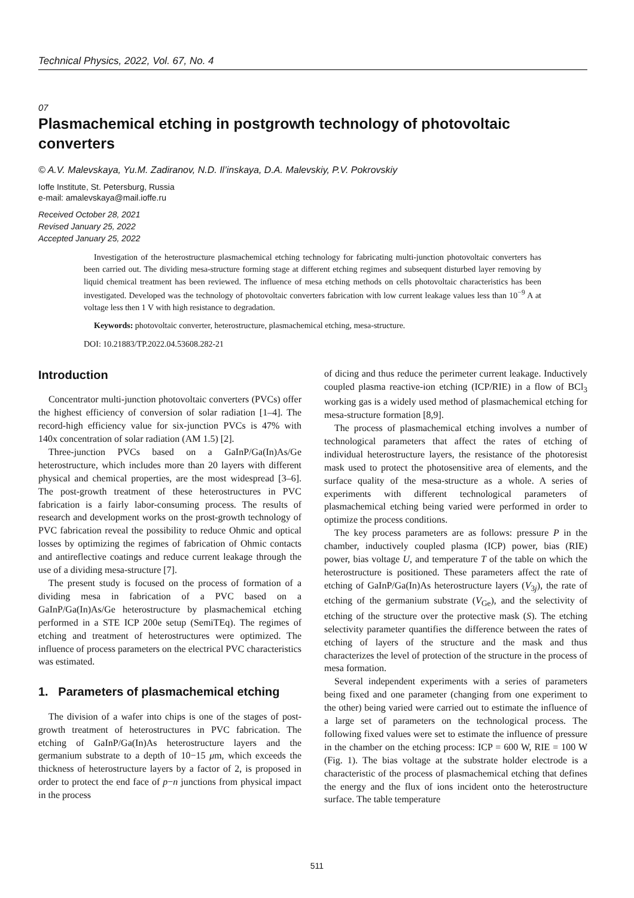Technical Physics, 2022, Vol. 67, No. 4
07
Plasmachemical etching in postgrowth technology of photovoltaic converters
© A.V. Malevskaya, Yu.M. Zadiranov, N.D. Il’inskaya, D.A. Malevskiy, P.V. Pokrovskiy
Ioffe Institute, St. Petersburg, Russia
e-mail: amalevskaya@mail.ioffe.ru
Received October 28, 2021
Revised January 25, 2022
Accepted January 25, 2022
Investigation of the heterostructure plasmachemical etching technology for fabricating multi-junction photovoltaic converters has been carried out. The dividing mesa-structure forming stage at different etching regimes and subsequent disturbed layer removing by liquid chemical treatment has been reviewed. The influence of mesa etching methods on cells photovoltaic characteristics has been investigated. Developed was the technology of photovoltaic converters fabrication with low current leakage values less than 10<sup>−9</sup> A at voltage less then 1 V with high resistance to degradation.
Keywords: photovoltaic converter, heterostructure, plasmachemical etching, mesa-structure.
DOI: 10.21883/TP.2022.04.53608.282-21
Introduction
Concentrator multi-junction photovoltaic converters (PVCs) offer the highest efficiency of conversion of solar radiation [1–4]. The record-high efficiency value for six-junction PVCs is 47% with 140x concentration of solar radiation (AM 1.5) [2].
Three-junction PVCs based on a GaInP/Ga(In)As/Ge heterostructure, which includes more than 20 layers with different physical and chemical properties, are the most widespread [3–6]. The post-growth treatment of these heterostructures in PVC fabrication is a fairly labor-consuming process. The results of research and development works on the prost-growth technology of PVC fabrication reveal the possibility to reduce Ohmic and optical losses by optimizing the regimes of fabrication of Ohmic contacts and antireflective coatings and reduce current leakage through the use of a dividing mesa-structure [7].
The present study is focused on the process of formation of a dividing mesa in fabrication of a PVC based on a GaInP/Ga(In)As/Ge heterostructure by plasmachemical etching performed in a STE ICP 200e setup (SemiTEq). The regimes of etching and treatment of heterostructures were optimized. The influence of process parameters on the electrical PVC characteristics was estimated.
1. Parameters of plasmachemical etching
The division of a wafer into chips is one of the stages of post-growth treatment of heterostructures in PVC fabrication. The etching of GaInP/Ga(In)As heterostructure layers and the germanium substrate to a depth of 10−15 μm, which exceeds the thickness of heterostructure layers by a factor of 2, is proposed in order to protect the end face of p−n junctions from physical impact in the process
of dicing and thus reduce the perimeter current leakage. Inductively coupled plasma reactive-ion etching (ICP/RIE) in a flow of BCl<sub>3</sub> working gas is a widely used method of plasmachemical etching for mesa-structure formation [8,9].
The process of plasmachemical etching involves a number of technological parameters that affect the rates of etching of individual heterostructure layers, the resistance of the photoresist mask used to protect the photosensitive area of elements, and the surface quality of the mesa-structure as a whole. A series of experiments with different technological parameters of plasmachemical etching being varied were performed in order to optimize the process conditions.
The key process parameters are as follows: pressure P in the chamber, inductively coupled plasma (ICP) power, bias (RIE) power, bias voltage U, and temperature T of the table on which the heterostructure is positioned. These parameters affect the rate of etching of GaInP/Ga(In)As heterostructure layers (V<sub>3j</sub>), the rate of etching of the germanium substrate (V<sub>Ge</sub>), and the selectivity of etching of the structure over the protective mask (S). The etching selectivity parameter quantifies the difference between the rates of etching of layers of the structure and the mask and thus characterizes the level of protection of the structure in the process of mesa formation.
Several independent experiments with a series of parameters being fixed and one parameter (changing from one experiment to the other) being varied were carried out to estimate the influence of a large set of parameters on the technological process. The following fixed values were set to estimate the influence of pressure in the chamber on the etching process: ICP = 600 W, RIE = 100 W (Fig. 1). The bias voltage at the substrate holder electrode is a characteristic of the process of plasmachemical etching that defines the energy and the flux of ions incident onto the heterostructure surface. The table temperature
511